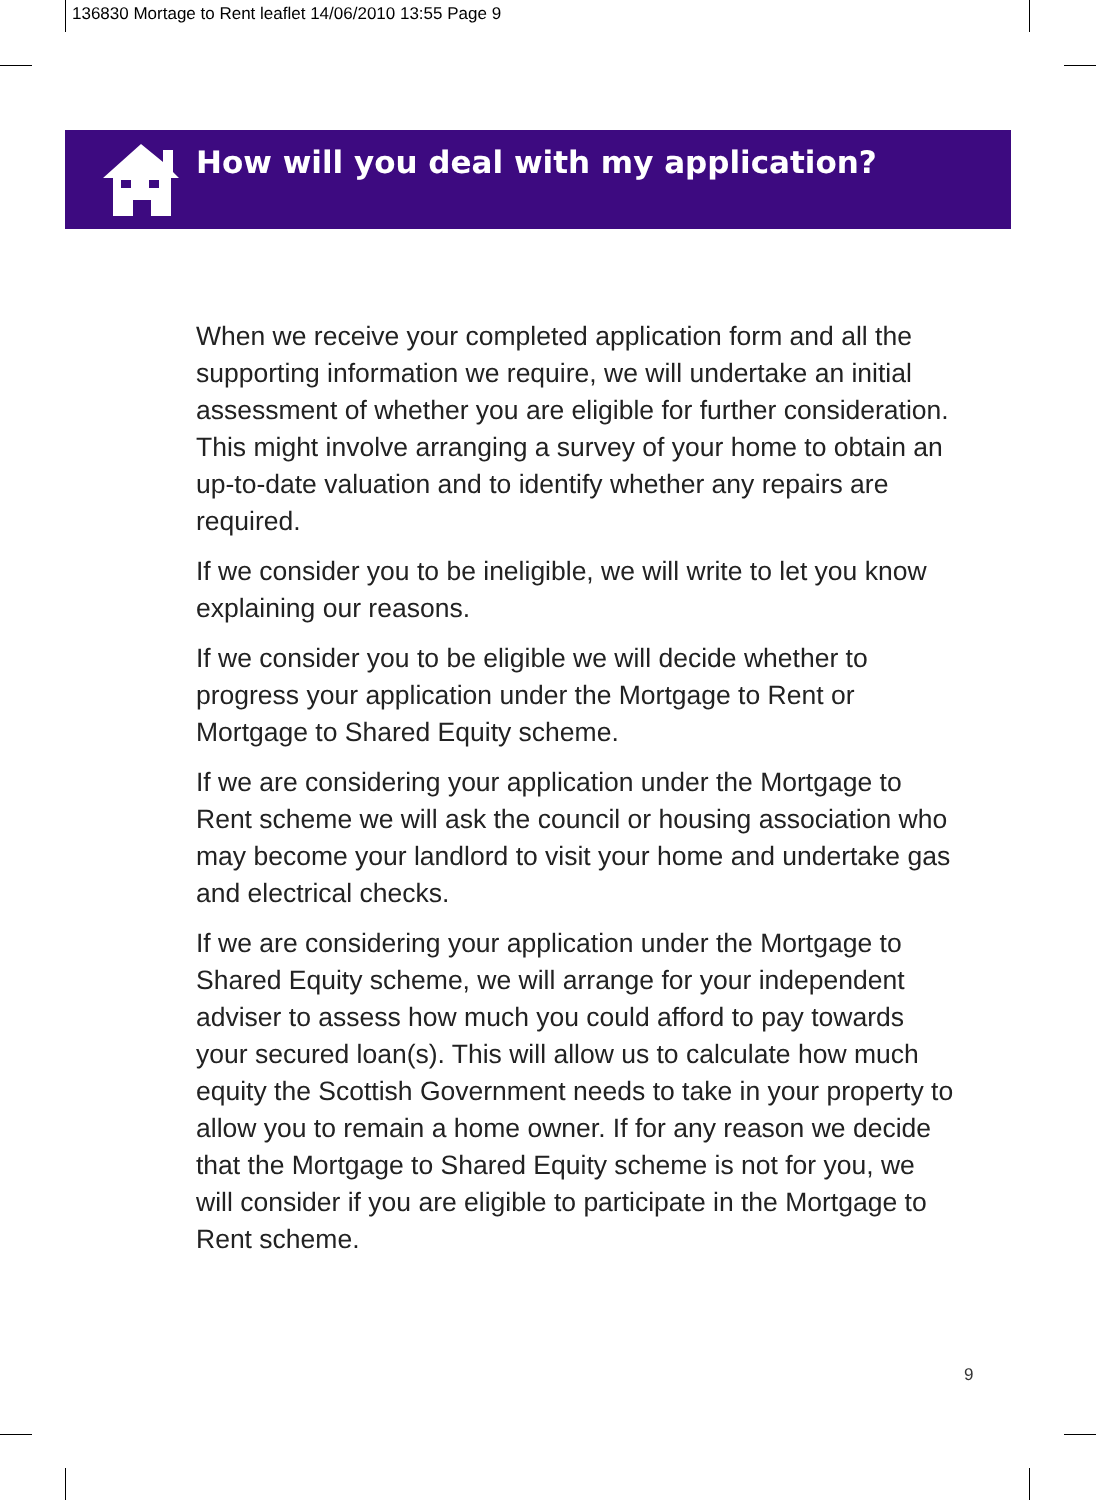136830 Mortage to Rent leaflet 14/06/2010 13:55 Page 9
How will you deal with my application?
When we receive your completed application form and all the supporting information we require, we will undertake an initial assessment of whether you are eligible for further consideration. This might involve arranging a survey of your home to obtain an up-to-date valuation and to identify whether any repairs are required.
If we consider you to be ineligible, we will write to let you know explaining our reasons.
If we consider you to be eligible we will decide whether to progress your application under the Mortgage to Rent or Mortgage to Shared Equity scheme.
If we are considering your application under the Mortgage to Rent scheme we will ask the council or housing association who may become your landlord to visit your home and undertake gas and electrical checks.
If we are considering your application under the Mortgage to Shared Equity scheme, we will arrange for your independent adviser to assess how much you could afford to pay towards your secured loan(s). This will allow us to calculate how much equity the Scottish Government needs to take in your property to allow you to remain a home owner. If for any reason we decide that the Mortgage to Shared Equity scheme is not for you, we will consider if you are eligible to participate in the Mortgage to Rent scheme.
9